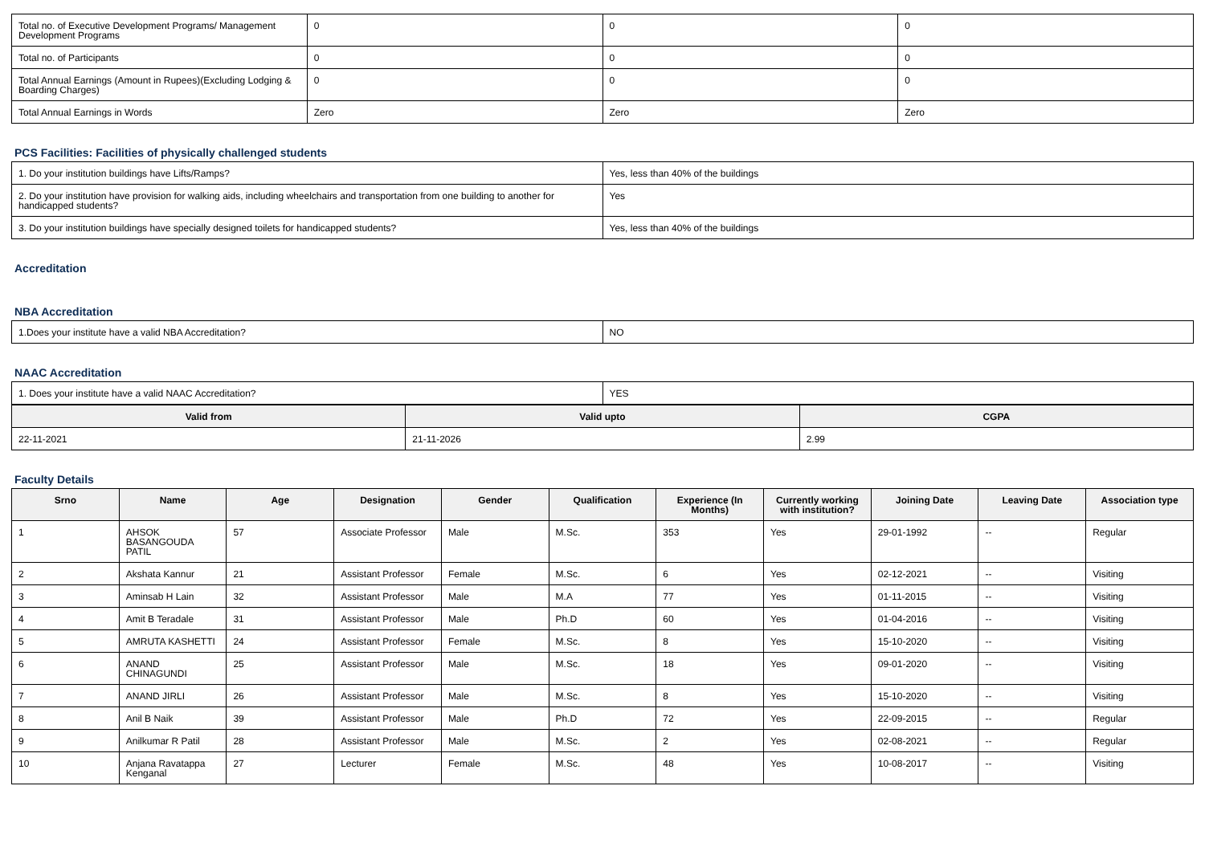| Total no. of Executive Development Programs/ Management Development Programs | 0 | 0 | 0 |
| Total no. of Participants | 0 | 0 | 0 |
| Total Annual Earnings (Amount in Rupees)(Excluding Lodging & Boarding Charges) | 0 | 0 | 0 |
| Total Annual Earnings in Words | Zero | Zero | Zero |
PCS Facilities: Facilities of physically challenged students
| 1. Do your institution buildings have Lifts/Ramps? | Yes, less than 40% of the buildings |
| 2. Do your institution have provision for walking aids, including wheelchairs and transportation from one building to another for handicapped students? | Yes |
| 3. Do your institution buildings have specially designed toilets for handicapped students? | Yes, less than 40% of the buildings |
Accreditation
NBA Accreditation
| 1.Does your institute have a valid NBA Accreditation? | NO |
NAAC Accreditation
| 1. Does your institute have a valid NAAC Accreditation? | YES |
| Valid from | Valid upto | CGPA |
| --- | --- | --- |
| 22-11-2021 | 21-11-2026 | 2.99 |
Faculty Details
| Srno | Name | Age | Designation | Gender | Qualification | Experience (In Months) | Currently working with institution? | Joining Date | Leaving Date | Association type |
| --- | --- | --- | --- | --- | --- | --- | --- | --- | --- | --- |
| 1 | AHSOK BASANGOUDA PATIL | 57 | Associate Professor | Male | M.Sc. | 353 | Yes | 29-01-1992 | -- | Regular |
| 2 | Akshata Kannur | 21 | Assistant Professor | Female | M.Sc. | 6 | Yes | 02-12-2021 | -- | Visiting |
| 3 | Aminsab H Lain | 32 | Assistant Professor | Male | M.A | 77 | Yes | 01-11-2015 | -- | Visiting |
| 4 | Amit B Teradale | 31 | Assistant Professor | Male | Ph.D | 60 | Yes | 01-04-2016 | -- | Visiting |
| 5 | AMRUTA KASHETTI | 24 | Assistant Professor | Female | M.Sc. | 8 | Yes | 15-10-2020 | -- | Visiting |
| 6 | ANAND CHINAGUNDI | 25 | Assistant Professor | Male | M.Sc. | 18 | Yes | 09-01-2020 | -- | Visiting |
| 7 | ANAND JIRLI | 26 | Assistant Professor | Male | M.Sc. | 8 | Yes | 15-10-2020 | -- | Visiting |
| 8 | Anil B Naik | 39 | Assistant Professor | Male | Ph.D | 72 | Yes | 22-09-2015 | -- | Regular |
| 9 | Anilkumar R Patil | 28 | Assistant Professor | Male | M.Sc. | 2 | Yes | 02-08-2021 | -- | Regular |
| 10 | Anjana Ravatappa Kenganal | 27 | Lecturer | Female | M.Sc. | 48 | Yes | 10-08-2017 | -- | Visiting |